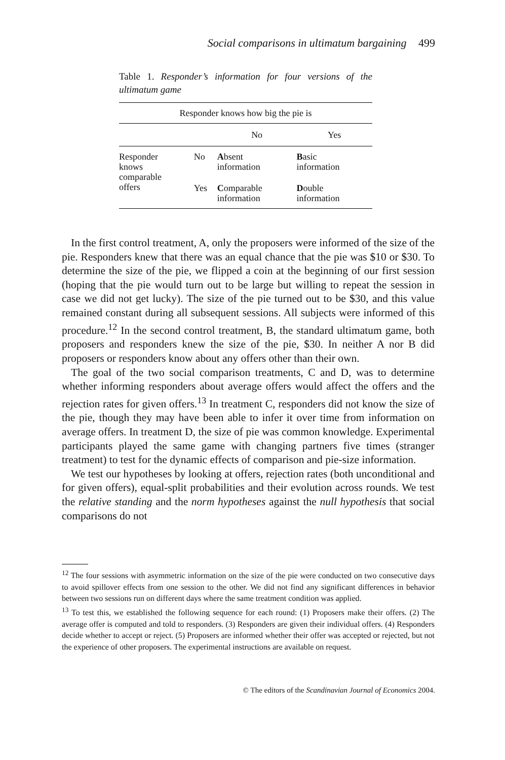Social comparisons in ultimatum bargaining 499
Table 1. Responder’s information for four versions of the ultimatum game
| Responder knows how big the pie is | | | |
| --- | --- | --- | --- |
| | | No | Yes |
| Responder knows comparable offers | No | A bsent information | B asic information |
| | Yes | C omparable information | D ouble information |
In the first control treatment, A, only the proposers were informed of the size of the pie. Responders knew that there was an equal chance that the pie was $10 or $30. To determine the size of the pie, we flipped a coin at the beginning of our first session (hoping that the pie would turn out to be large but willing to repeat the session in case we did not get lucky). The size of the pie turned out to be $30, and this value remained constant during all subsequent sessions. All subjects were informed of this procedure.<sup>12</sup> In the second control treatment, B, the standard ultimatum game, both proposers and responders knew the size of the pie, $30. In neither A nor B did proposers or responders know about any offers other than their own.
The goal of the two social comparison treatments, C and D, was to determine whether informing responders about average offers would affect the offers and the rejection rates for given offers.<sup>13</sup> In treatment C, respond­ers did not know the size of the pie, though they may have been able to infer it over time from information on average offers. In treatment D, the size of pie was common knowledge. Experimental participants played the same game with changing partners five times (stranger treatment) to test for the dynamic effects of comparison and pie-size information.
We test our hypotheses by looking at offers, rejection rates (both unconditional and for given offers), equal-split probabilities and their evolution across rounds. We test the relative standing and the norm hypotheses against the null hypothesis that social comparisons do not
<sup>12</sup> The four sessions with asymmetric information on the size of the pie were conducted on two consecutive days to avoid spillover effects from one session to the other. We did not find any significant differences in behavior between two sessions run on different days where the same treatment condition was applied.
<sup>13</sup> To test this, we established the following sequence for each round: (1) Proposers make their offers. (2) The average offer is computed and told to responders. (3) Responders are given their individual offers. (4) Responders decide whether to accept or reject. (5) Proposers are informed whether their offer was accepted or rejected, but not the experience of other proposers. The experimental instructions are available on request.
© The editors of the Scandinavian Journal of Economics 2004.